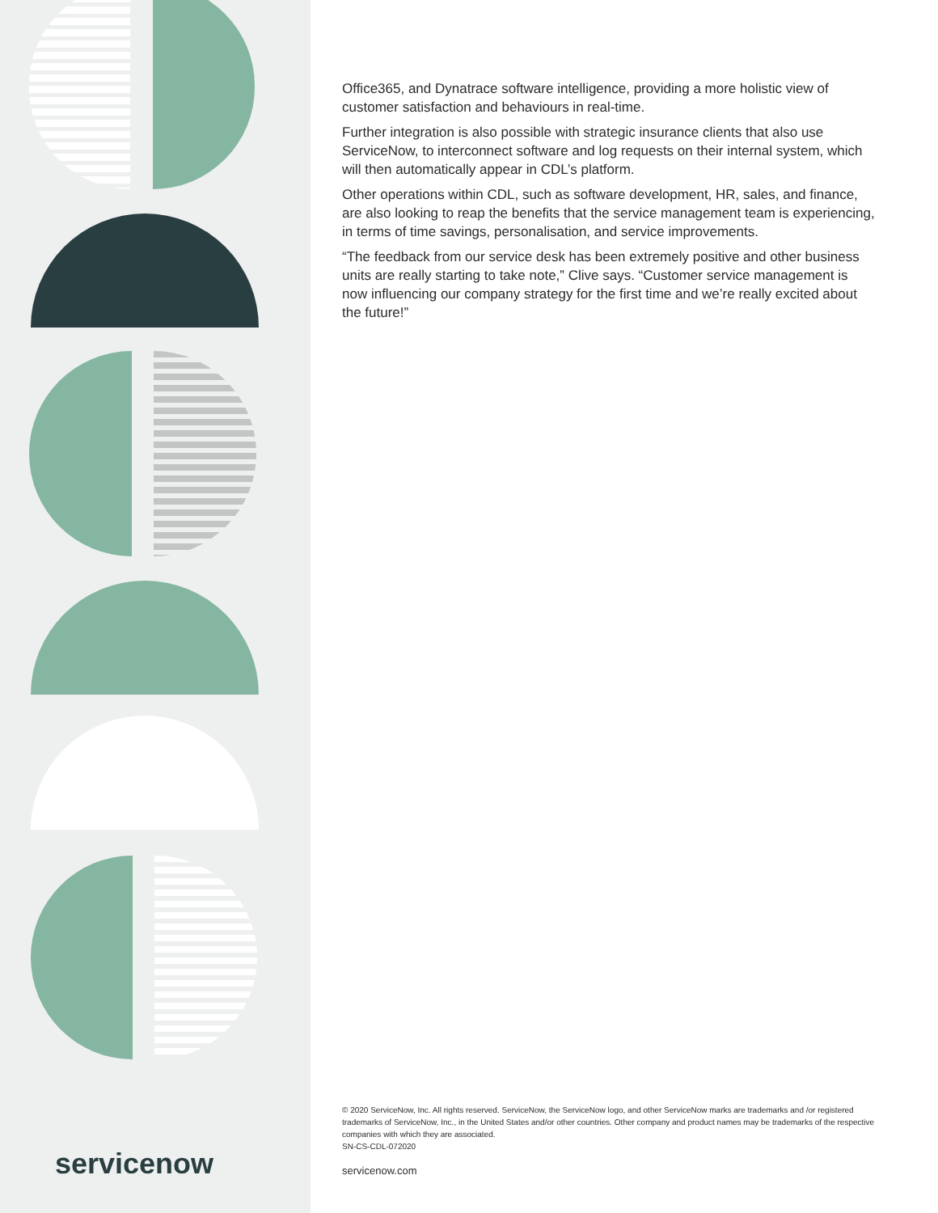servicenow
Office365, and Dynatrace software intelligence, providing a more holistic view of customer satisfaction and behaviours in real-time.
Further integration is also possible with strategic insurance clients that also use ServiceNow, to interconnect software and log requests on their internal system, which will then automatically appear in CDL’s platform.
Other operations within CDL, such as software development, HR, sales, and finance, are also looking to reap the benefits that the service management team is experiencing, in terms of time savings, personalisation, and service improvements.
“The feedback from our service desk has been extremely positive and other business units are really starting to take note,” Clive says. “Customer service management is now influencing our company strategy for the first time and we’re really excited about the future!”
© 2020 ServiceNow, Inc. All rights reserved. ServiceNow, the ServiceNow logo, and other ServiceNow marks are trademarks and /or registered trademarks of ServiceNow, Inc., in the United States and/or other countries. Other company and product names may be trademarks of the respective companies with which they are associated.
SN-CS-CDL-072020
servicenow.com